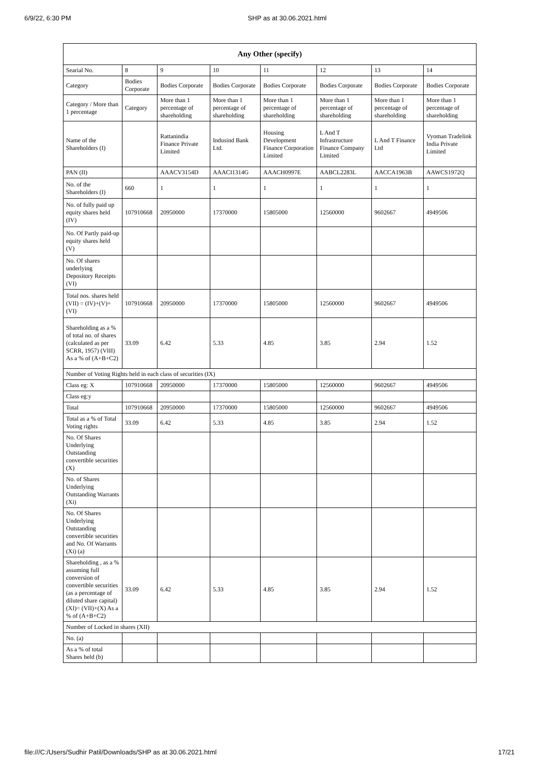6/9/22, 6:30 PM SHP as at 30.06.2021.html
| Any Other (specify) | | | | | | | |
| --- | --- | --- | --- | --- | --- | --- | --- |
| Searial No. | 8 | 9 | 10 | 11 | 12 | 13 | 14 |
| Category | Bodies Corporate | Bodies Corporate | Bodies Corporate | Bodies Corporate | Bodies Corporate | Bodies Corporate | Bodies Corporate |
| Category / More than 1 percentage | Category | More than 1 percentage of shareholding | More than 1 percentage of shareholding | More than 1 percentage of shareholding | More than 1 percentage of shareholding | More than 1 percentage of shareholding | More than 1 percentage of shareholding |
| Name of the Shareholders (I) | | Rattanindia Finance Private Limited | Indusind Bank Ltd. | Housing Development Finance Corporation Limited | L And T Infrastructure Finance Company Limited | L And T Finance Ltd | Vyoman Tradelink India Private Limited |
| PAN (II) | | AAACV3154D | AAACI1314G | AAACH0997E | AABCL2283L | AACCA1963B | AAWCS1972Q |
| No. of the Shareholders (I) | 660 | 1 | 1 | 1 | 1 | 1 | 1 |
| No. of fully paid up equity shares held (IV) | 107910668 | 20950000 | 17370000 | 15805000 | 12560000 | 9602667 | 4949506 |
| No. Of Partly paid-up equity shares held (V) | | | | | | | |
| No. Of shares underlying Depository Receipts (VI) | | | | | | | |
| Total nos. shares held (VII) = (IV)+(V)+ (VI) | 107910668 | 20950000 | 17370000 | 15805000 | 12560000 | 9602667 | 4949506 |
| Shareholding as a % of total no. of shares (calculated as per SCRR, 1957) (VIII) As a % of (A+B+C2) | 33.09 | 6.42 | 5.33 | 4.85 | 3.85 | 2.94 | 1.52 |
| Number of Voting Rights held in each class of securities (IX) | | | | | | | |
| Class eg: X | 107910668 | 20950000 | 17370000 | 15805000 | 12560000 | 9602667 | 4949506 |
| Class eg:y | | | | | | | |
| Total | 107910668 | 20950000 | 17370000 | 15805000 | 12560000 | 9602667 | 4949506 |
| Total as a % of Total Voting rights | 33.09 | 6.42 | 5.33 | 4.85 | 3.85 | 2.94 | 1.52 |
| No. Of Shares Underlying Outstanding convertible securities (X) | | | | | | | |
| No. of Shares Underlying Outstanding Warrants (Xi) | | | | | | | |
| No. Of Shares Underlying Outstanding convertible securities and No. Of Warrants (Xi) (a) | | | | | | | |
| Shareholding , as a % assuming full conversion of convertible securities (as a percentage of diluted share capital) (XI)= (VII)+(X) As a % of (A+B+C2) | 33.09 | 6.42 | 5.33 | 4.85 | 3.85 | 2.94 | 1.52 |
| Number of Locked in shares (XII) | | | | | | | |
| No. (a) | | | | | | | |
| As a % of total Shares held (b) | | | | | | | |
file:///C:/Users/Sudhir Patil/Downloads/SHP as at 30.06.2021.html 17/21